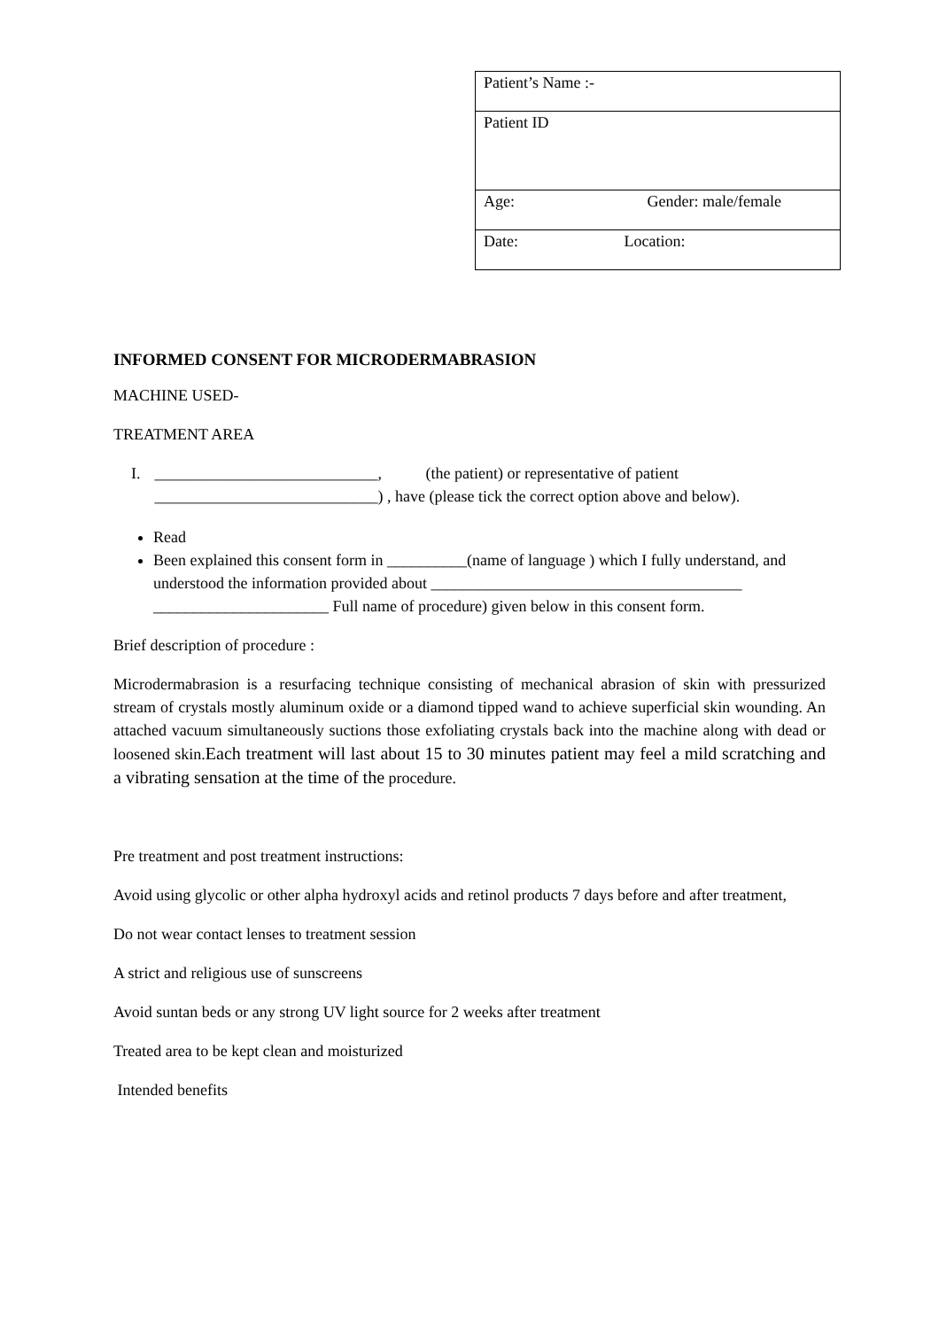| Patient’s Name :- |
| Patient ID |
| Age: Gender: male/female |
| Date: Location: |
INFORMED CONSENT FOR MICRODERMABRASION
MACHINE USED-
TREATMENT AREA
I. ____________________________, (the patient) or representative of patient ____________________________) , have (please tick the correct option above and below).
Read
Been explained this consent form in __________(name of language ) which I fully understand, and understood the information provided about _______________________________________ ______________________ Full name of procedure) given below in this consent form.
Brief description of procedure :
Microdermabrasion is a resurfacing technique consisting of mechanical abrasion of skin with pressurized stream of crystals mostly aluminum oxide or a diamond tipped wand to achieve superficial skin wounding. An attached vacuum simultaneously suctions those exfoliating crystals back into the machine along with dead or loosened skin.Each treatment will last about 15 to 30 minutes patient may feel a mild scratching and a vibrating sensation at the time of the procedure.
Pre treatment and post treatment instructions:
Avoid using glycolic or other alpha hydroxyl acids and retinol products 7 days before and after treatment,
Do not wear contact lenses to treatment session
A strict and religious use of sunscreens
Avoid suntan beds or any strong UV light source for 2 weeks after treatment
Treated area to be kept clean and moisturized
Intended benefits